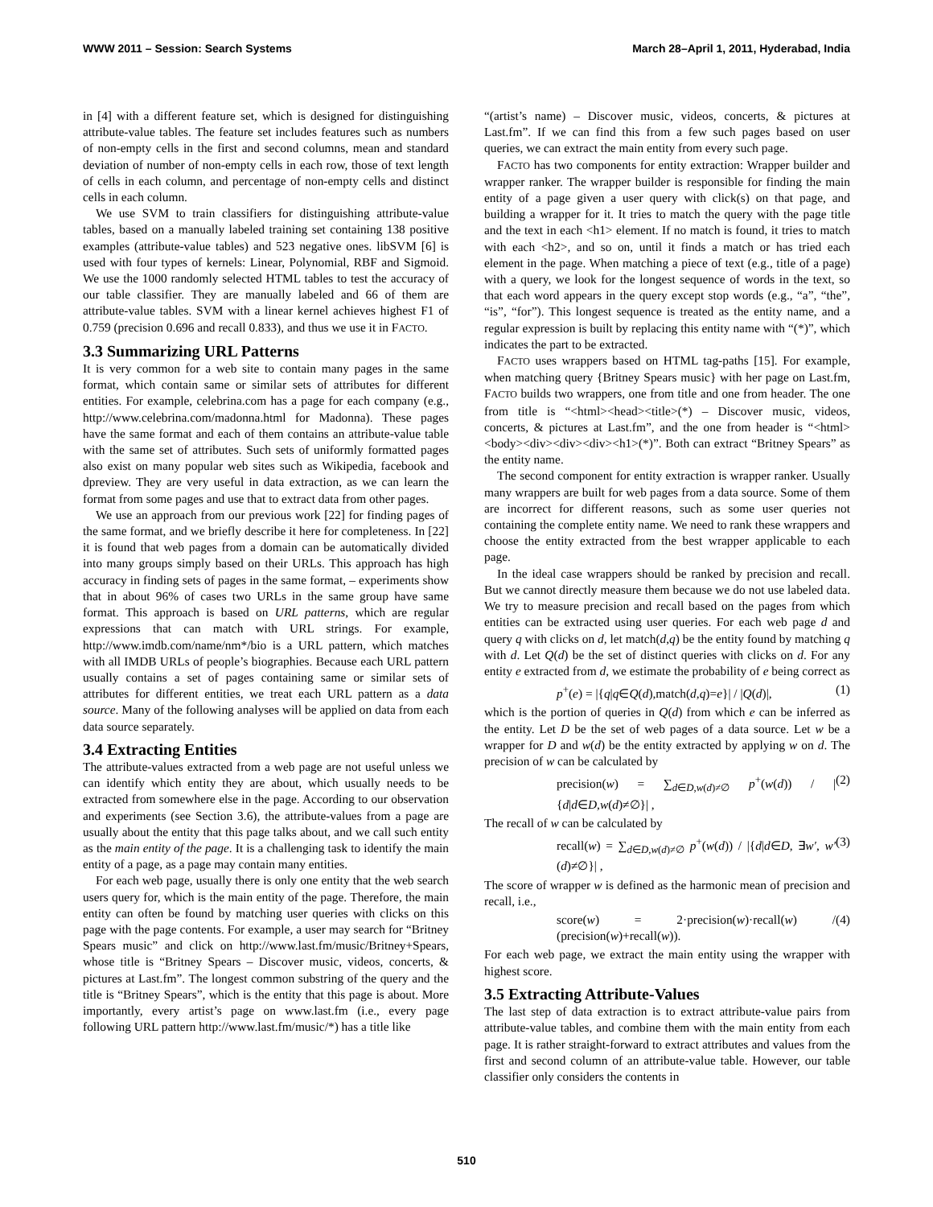WWW 2011 – Session: Search Systems March 28–April 1, 2011, Hyderabad, India
in [4] with a different feature set, which is designed for distinguishing attribute-value tables. The feature set includes features such as numbers of non-empty cells in the first and second columns, mean and standard deviation of number of non-empty cells in each row, those of text length of cells in each column, and percentage of non-empty cells and distinct cells in each column.
We use SVM to train classifiers for distinguishing attribute-value tables, based on a manually labeled training set containing 138 positive examples (attribute-value tables) and 523 negative ones. libSVM [6] is used with four types of kernels: Linear, Polynomial, RBF and Sigmoid. We use the 1000 randomly selected HTML tables to test the accuracy of our table classifier. They are manually labeled and 66 of them are attribute-value tables. SVM with a linear kernel achieves highest F1 of 0.759 (precision 0.696 and recall 0.833), and thus we use it in FACTO.
3.3 Summarizing URL Patterns
It is very common for a web site to contain many pages in the same format, which contain same or similar sets of attributes for different entities. For example, celebrina.com has a page for each company (e.g., http://www.celebrina.com/madonna.html for Madonna). These pages have the same format and each of them contains an attribute-value table with the same set of attributes. Such sets of uniformly formatted pages also exist on many popular web sites such as Wikipedia, facebook and dpreview. They are very useful in data extraction, as we can learn the format from some pages and use that to extract data from other pages.
We use an approach from our previous work [22] for finding pages of the same format, and we briefly describe it here for completeness. In [22] it is found that web pages from a domain can be automatically divided into many groups simply based on their URLs. This approach has high accuracy in finding sets of pages in the same format, – experiments show that in about 96% of cases two URLs in the same group have same format. This approach is based on URL patterns, which are regular expressions that can match with URL strings. For example, http://www.imdb.com/name/nm*/bio is a URL pattern, which matches with all IMDB URLs of people’s biographies. Because each URL pattern usually contains a set of pages containing same or similar sets of attributes for different entities, we treat each URL pattern as a data source. Many of the following analyses will be applied on data from each data source separately.
3.4 Extracting Entities
The attribute-values extracted from a web page are not useful unless we can identify which entity they are about, which usually needs to be extracted from somewhere else in the page. According to our observation and experiments (see Section 3.6), the attribute-values from a page are usually about the entity that this page talks about, and we call such entity as the main entity of the page. It is a challenging task to identify the main entity of a page, as a page may contain many entities.
For each web page, usually there is only one entity that the web search users query for, which is the main entity of the page. Therefore, the main entity can often be found by matching user queries with clicks on this page with the page contents. For example, a user may search for “Britney Spears music” and click on http://www.last.fm/music/Britney+Spears, whose title is “Britney Spears – Discover music, videos, concerts, & pictures at Last.fm”. The longest common substring of the query and the title is “Britney Spears”, which is the entity that this page is about. More importantly, every artist’s page on www.last.fm (i.e., every page following URL pattern http://www.last.fm/music/*) has a title like
“(artist’s name) – Discover music, videos, concerts, & pictures at Last.fm”. If we can find this from a few such pages based on user queries, we can extract the main entity from every such page.
FACTO has two components for entity extraction: Wrapper builder and wrapper ranker. The wrapper builder is responsible for finding the main entity of a page given a user query with click(s) on that page, and building a wrapper for it. It tries to match the query with the page title and the text in each <h1> element. If no match is found, it tries to match with each <h2>, and so on, until it finds a match or has tried each element in the page. When matching a piece of text (e.g., title of a page) with a query, we look for the longest sequence of words in the text, so that each word appears in the query except stop words (e.g., “a”, “the”, “is”, “for”). This longest sequence is treated as the entity name, and a regular expression is built by replacing this entity name with “(*)”, which indicates the part to be extracted.
FACTO uses wrappers based on HTML tag-paths [15]. For example, when matching query {Britney Spears music} with her page on Last.fm, FACTO builds two wrappers, one from title and one from header. The one from title is “<html><head><title>(*) – Discover music, videos, concerts, & pictures at Last.fm”, and the one from header is “<html><body><div><div><div><h1>(*)”. Both can extract “Britney Spears” as the entity name.
The second component for entity extraction is wrapper ranker. Usually many wrappers are built for web pages from a data source. Some of them are incorrect for different reasons, such as some user queries not containing the complete entity name. We need to rank these wrappers and choose the entity extracted from the best wrapper applicable to each page.
In the ideal case wrappers should be ranked by precision and recall. But we cannot directly measure them because we do not use labeled data. We try to measure precision and recall based on the pages from which entities can be extracted using user queries. For each web page d and query q with clicks on d, let match(d,q) be the entity found by matching q with d. Let Q(d) be the set of distinct queries with clicks on d. For any entity e extracted from d, we estimate the probability of e being correct as
p<sup>+</sup>(e) = |{q|q∈Q(d),match(d,q)=e}| / |Q(d)|, (1)
which is the portion of queries in Q(d) from which e can be inferred as the entity. Let D be the set of web pages of a data source. Let w be a wrapper for D and w(d) be the entity extracted by applying w on d. The precision of w can be calculated by
precision(w) = ∑<sub>d∈D,w(d)≠∅</sub> p<sup>+</sup>(w(d)) / |{d|d∈D,w(d)≠∅}| , (2)
The recall of w can be calculated by
recall(w) = ∑<sub>d∈D,w(d)≠∅</sub> p<sup>+</sup>(w(d)) / |{d|d∈D, ∃w′, w′(d)≠∅}| , (3)
The score of wrapper w is defined as the harmonic mean of precision and recall, i.e.,
score(w) = 2·precision(w)·recall(w) / (precision(w)+recall(w)). (4)
For each web page, we extract the main entity using the wrapper with highest score.
3.5 Extracting Attribute-Values
The last step of data extraction is to extract attribute-value pairs from attribute-value tables, and combine them with the main entity from each page. It is rather straight-forward to extract attributes and values from the first and second column of an attribute-value table. However, our table classifier only considers the contents in
510